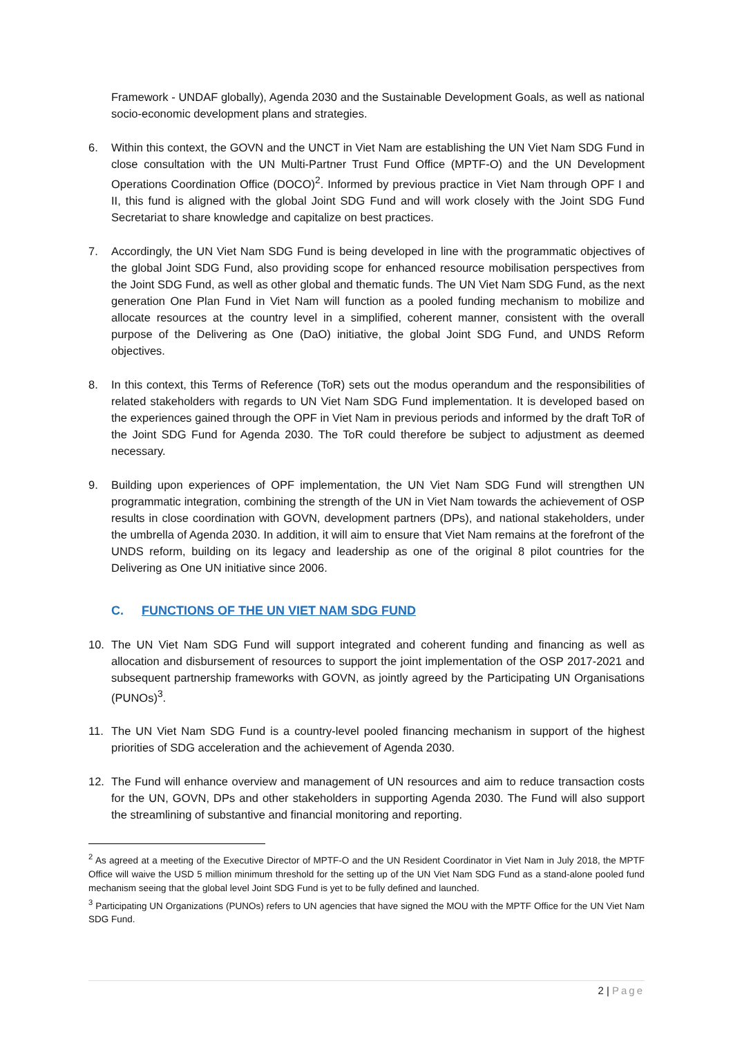Framework - UNDAF globally), Agenda 2030 and the Sustainable Development Goals, as well as national socio-economic development plans and strategies.
6. Within this context, the GOVN and the UNCT in Viet Nam are establishing the UN Viet Nam SDG Fund in close consultation with the UN Multi-Partner Trust Fund Office (MPTF-O) and the UN Development Operations Coordination Office (DOCO)<sup>2</sup>. Informed by previous practice in Viet Nam through OPF I and II, this fund is aligned with the global Joint SDG Fund and will work closely with the Joint SDG Fund Secretariat to share knowledge and capitalize on best practices.
7. Accordingly, the UN Viet Nam SDG Fund is being developed in line with the programmatic objectives of the global Joint SDG Fund, also providing scope for enhanced resource mobilisation perspectives from the Joint SDG Fund, as well as other global and thematic funds. The UN Viet Nam SDG Fund, as the next generation One Plan Fund in Viet Nam will function as a pooled funding mechanism to mobilize and allocate resources at the country level in a simplified, coherent manner, consistent with the overall purpose of the Delivering as One (DaO) initiative, the global Joint SDG Fund, and UNDS Reform objectives.
8. In this context, this Terms of Reference (ToR) sets out the modus operandum and the responsibilities of related stakeholders with regards to UN Viet Nam SDG Fund implementation. It is developed based on the experiences gained through the OPF in Viet Nam in previous periods and informed by the draft ToR of the Joint SDG Fund for Agenda 2030. The ToR could therefore be subject to adjustment as deemed necessary.
9. Building upon experiences of OPF implementation, the UN Viet Nam SDG Fund will strengthen UN programmatic integration, combining the strength of the UN in Viet Nam towards the achievement of OSP results in close coordination with GOVN, development partners (DPs), and national stakeholders, under the umbrella of Agenda 2030. In addition, it will aim to ensure that Viet Nam remains at the forefront of the UNDS reform, building on its legacy and leadership as one of the original 8 pilot countries for the Delivering as One UN initiative since 2006.
C. FUNCTIONS OF THE UN VIET NAM SDG FUND
10. The UN Viet Nam SDG Fund will support integrated and coherent funding and financing as well as allocation and disbursement of resources to support the joint implementation of the OSP 2017-2021 and subsequent partnership frameworks with GOVN, as jointly agreed by the Participating UN Organisations (PUNOs)<sup>3</sup>.
11. The UN Viet Nam SDG Fund is a country-level pooled financing mechanism in support of the highest priorities of SDG acceleration and the achievement of Agenda 2030.
12. The Fund will enhance overview and management of UN resources and aim to reduce transaction costs for the UN, GOVN, DPs and other stakeholders in supporting Agenda 2030. The Fund will also support the streamlining of substantive and financial monitoring and reporting.
<sup>2</sup> As agreed at a meeting of the Executive Director of MPTF-O and the UN Resident Coordinator in Viet Nam in July 2018, the MPTF Office will waive the USD 5 million minimum threshold for the setting up of the UN Viet Nam SDG Fund as a stand-alone pooled fund mechanism seeing that the global level Joint SDG Fund is yet to be fully defined and launched.
<sup>3</sup> Participating UN Organizations (PUNOs) refers to UN agencies that have signed the MOU with the MPTF Office for the UN Viet Nam SDG Fund.
2 | Page